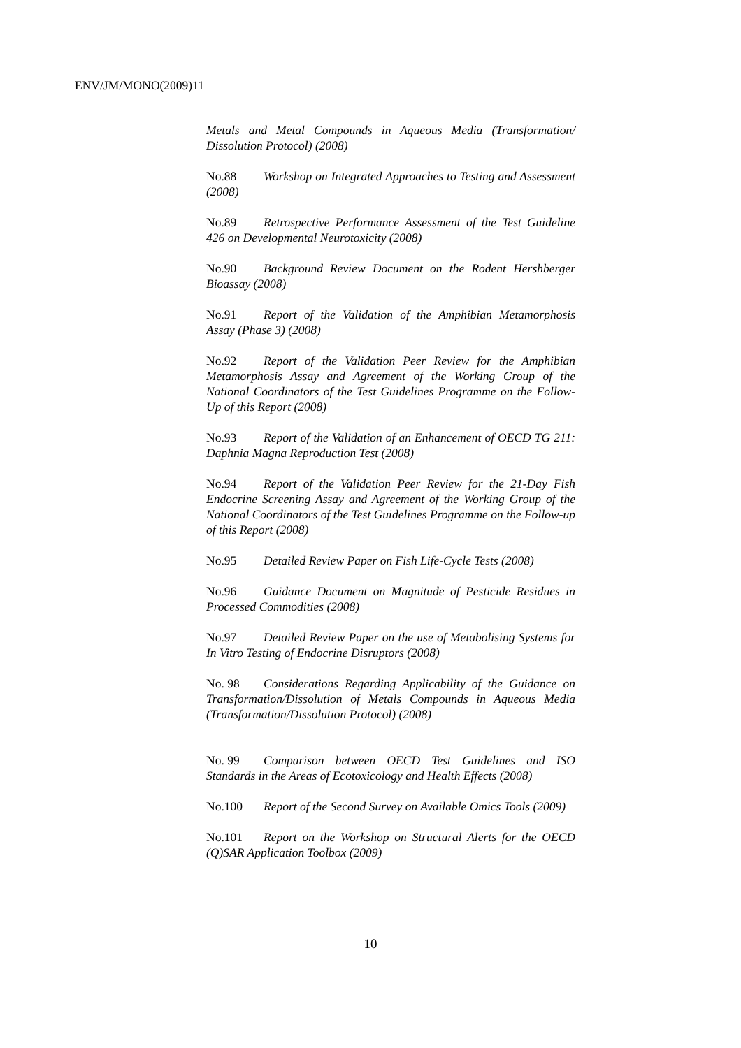ENV/JM/MONO(2009)11
Metals and Metal Compounds in Aqueous Media (Transformation/ Dissolution Protocol) (2008)
No.88 Workshop on Integrated Approaches to Testing and Assessment (2008)
No.89 Retrospective Performance Assessment of the Test Guideline 426 on Developmental Neurotoxicity (2008)
No.90 Background Review Document on the Rodent Hershberger Bioassay (2008)
No.91 Report of the Validation of the Amphibian Metamorphosis Assay (Phase 3) (2008)
No.92 Report of the Validation Peer Review for the Amphibian Metamorphosis Assay and Agreement of the Working Group of the National Coordinators of the Test Guidelines Programme on the Follow-Up of this Report (2008)
No.93 Report of the Validation of an Enhancement of OECD TG 211: Daphnia Magna Reproduction Test (2008)
No.94 Report of the Validation Peer Review for the 21-Day Fish Endocrine Screening Assay and Agreement of the Working Group of the National Coordinators of the Test Guidelines Programme on the Follow-up of this Report (2008)
No.95 Detailed Review Paper on Fish Life-Cycle Tests (2008)
No.96 Guidance Document on Magnitude of Pesticide Residues in Processed Commodities (2008)
No.97 Detailed Review Paper on the use of Metabolising Systems for In Vitro Testing of Endocrine Disruptors (2008)
No. 98 Considerations Regarding Applicability of the Guidance on Transformation/Dissolution of Metals Compounds in Aqueous Media (Transformation/Dissolution Protocol) (2008)
No. 99 Comparison between OECD Test Guidelines and ISO Standards in the Areas of Ecotoxicology and Health Effects (2008)
No.100 Report of the Second Survey on Available Omics Tools (2009)
No.101 Report on the Workshop on Structural Alerts for the OECD (Q)SAR Application Toolbox (2009)
10